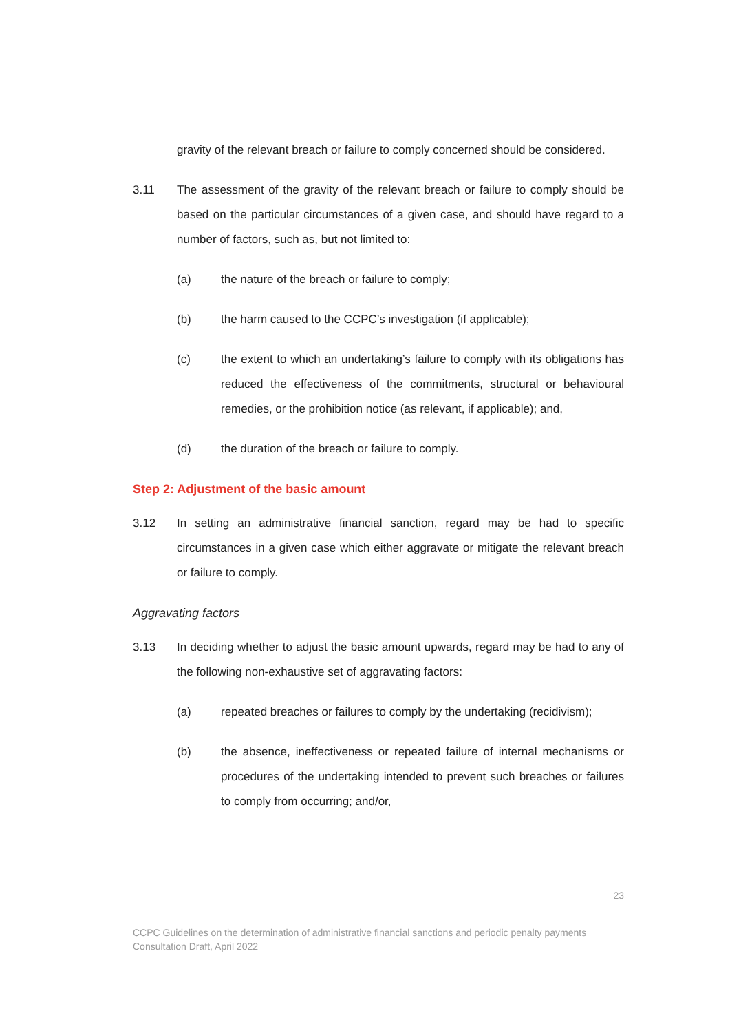gravity of the relevant breach or failure to comply concerned should be considered.
3.11 The assessment of the gravity of the relevant breach or failure to comply should be based on the particular circumstances of a given case, and should have regard to a number of factors, such as, but not limited to:
(a) the nature of the breach or failure to comply;
(b) the harm caused to the CCPC’s investigation (if applicable);
(c) the extent to which an undertaking’s failure to comply with its obligations has reduced the effectiveness of the commitments, structural or behavioural remedies, or the prohibition notice (as relevant, if applicable); and,
(d) the duration of the breach or failure to comply.
Step 2: Adjustment of the basic amount
3.12 In setting an administrative financial sanction, regard may be had to specific circumstances in a given case which either aggravate or mitigate the relevant breach or failure to comply.
Aggravating factors
3.13 In deciding whether to adjust the basic amount upwards, regard may be had to any of the following non-exhaustive set of aggravating factors:
(a) repeated breaches or failures to comply by the undertaking (recidivism);
(b) the absence, ineffectiveness or repeated failure of internal mechanisms or procedures of the undertaking intended to prevent such breaches or failures to comply from occurring; and/or,
23
CCPC Guidelines on the determination of administrative financial sanctions and periodic penalty payments
Consultation Draft, April 2022